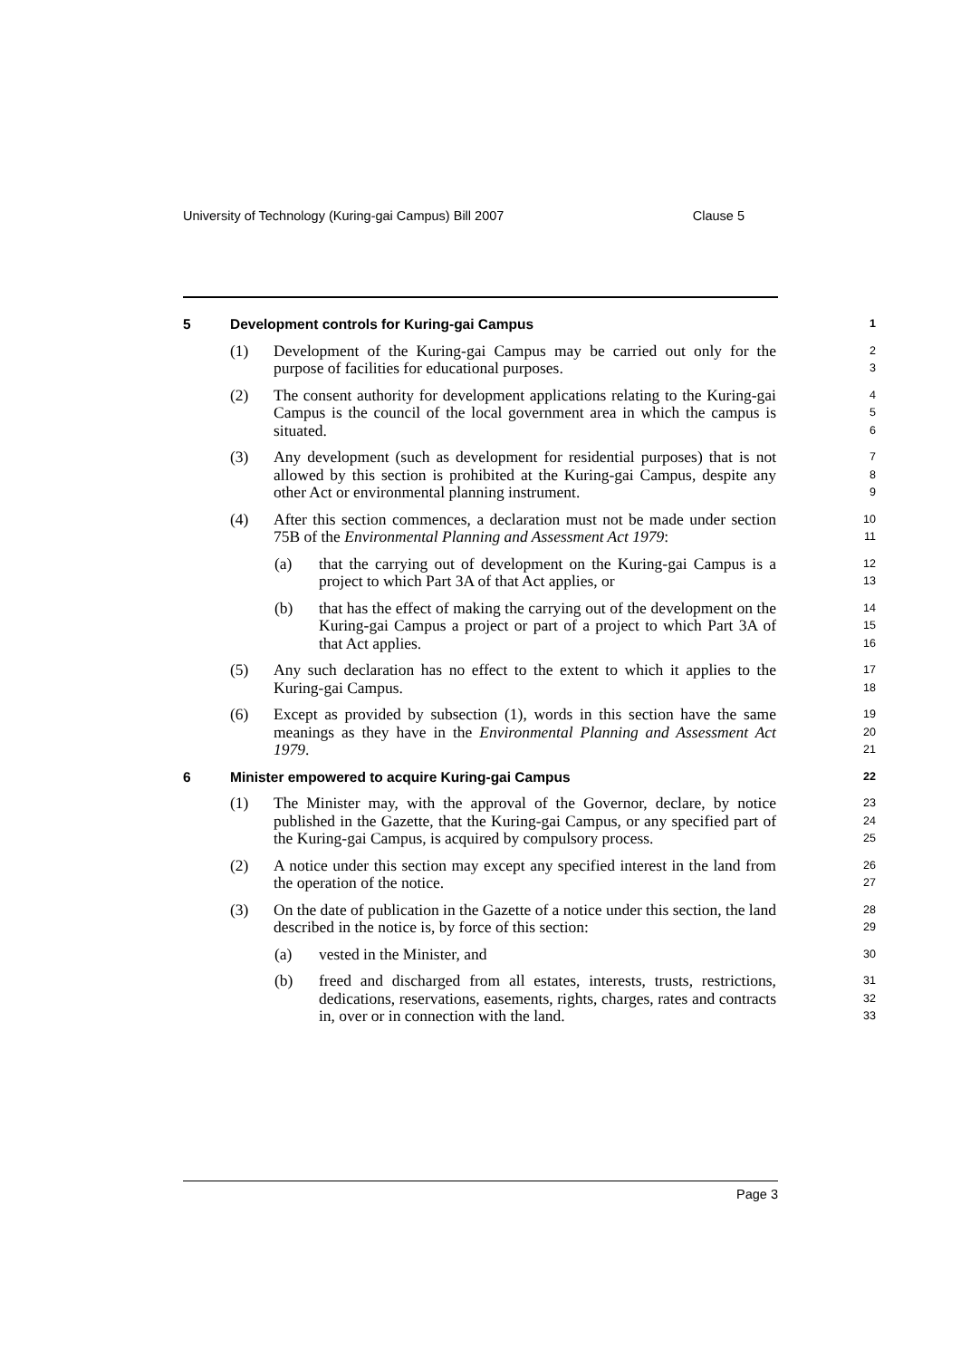University of Technology (Kuring-gai Campus) Bill 2007 Clause 5
5 Development controls for Kuring-gai Campus
1
(1) Development of the Kuring-gai Campus may be carried out only for the purpose of facilities for educational purposes.
2
3
(2) The consent authority for development applications relating to the Kuring-gai Campus is the council of the local government area in which the campus is situated.
4
5
6
(3) Any development (such as development for residential purposes) that is not allowed by this section is prohibited at the Kuring-gai Campus, despite any other Act or environmental planning instrument.
7
8
9
(4) After this section commences, a declaration must not be made under section 75B of the Environmental Planning and Assessment Act 1979:
10
11
(a) that the carrying out of development on the Kuring-gai Campus is a project to which Part 3A of that Act applies, or
12
13
(b) that has the effect of making the carrying out of the development on the Kuring-gai Campus a project or part of a project to which Part 3A of that Act applies.
14
15
16
(5) Any such declaration has no effect to the extent to which it applies to the Kuring-gai Campus.
17
18
(6) Except as provided by subsection (1), words in this section have the same meanings as they have in the Environmental Planning and Assessment Act 1979.
19
20
21
6 Minister empowered to acquire Kuring-gai Campus
22
(1) The Minister may, with the approval of the Governor, declare, by notice published in the Gazette, that the Kuring-gai Campus, or any specified part of the Kuring-gai Campus, is acquired by compulsory process.
23
24
25
(2) A notice under this section may except any specified interest in the land from the operation of the notice.
26
27
(3) On the date of publication in the Gazette of a notice under this section, the land described in the notice is, by force of this section:
28
29
(a) vested in the Minister, and
30
(b) freed and discharged from all estates, interests, trusts, restrictions, dedications, reservations, easements, rights, charges, rates and contracts in, over or in connection with the land.
31
32
33
Page 3